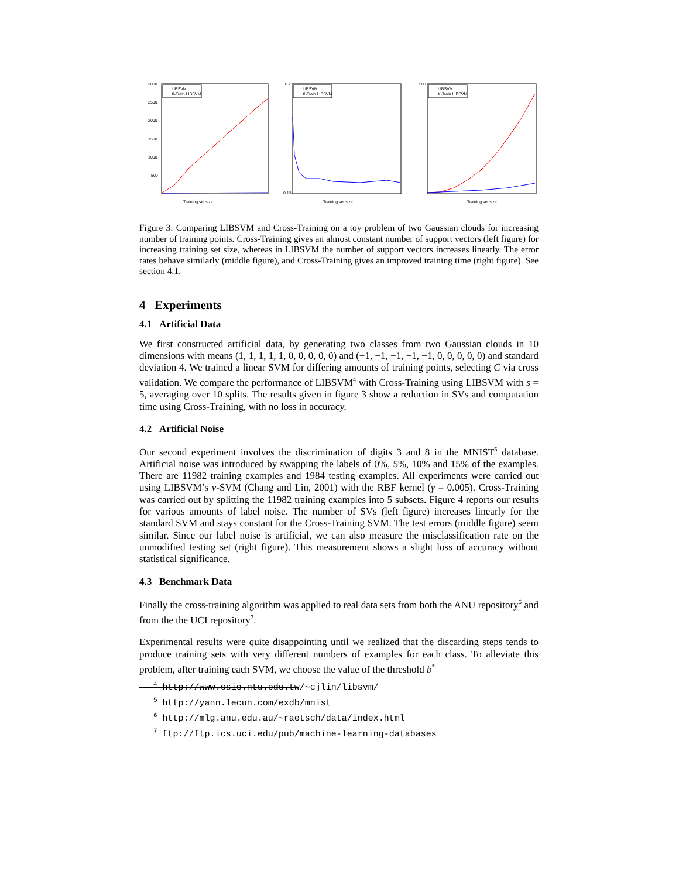LIBSVM
X-Train LIBSVM
3000
2500
2000
1500
1000
500
Training set size
LIBSVM
X-Train LIBSVM
0.2
0.13
Training set size
LIBSVM
X-Train LIBSVM
500
Training set size
Figure 3: Comparing LIBSVM and Cross-Training on a toy problem of two Gaussian clouds for increasing number of training points. Cross-Training gives an almost constant number of support vectors (left figure) for increasing training set size, whereas in LIBSVM the number of support vectors increases linearly. The error rates behave similarly (middle figure), and Cross-Training gives an improved training time (right figure). See section 4.1.
4 Experiments
4.1 Artificial Data
We first constructed artificial data, by generating two classes from two Gaussian clouds in 10 dimensions with means (1, 1, 1, 1, 1, 0, 0, 0, 0, 0) and (−1, −1, −1, −1, −1, 0, 0, 0, 0, 0) and standard deviation 4. We trained a linear SVM for differing amounts of training points, selecting C via cross validation. We compare the performance of LIBSVM<sup>4</sup> with Cross-Training using LIBSVM with s = 5, averaging over 10 splits. The results given in figure 3 show a reduction in SVs and computation time using Cross-Training, with no loss in accuracy.
4.2 Artificial Noise
Our second experiment involves the discrimination of digits 3 and 8 in the MNIST<sup>5</sup> database. Artificial noise was introduced by swapping the labels of 0%, 5%, 10% and 15% of the examples. There are 11982 training examples and 1984 testing examples. All experiments were carried out using LIBSVM’s ν-SVM (Chang and Lin, 2001) with the RBF kernel (γ = 0.005). Cross-Training was carried out by splitting the 11982 training examples into 5 subsets. Figure 4 reports our results for various amounts of label noise. The number of SVs (left figure) increases linearly for the standard SVM and stays constant for the Cross-Training SVM. The test errors (middle figure) seem similar. Since our label noise is artificial, we can also measure the misclassification rate on the unmodified testing set (right figure). This measurement shows a slight loss of accuracy without statistical significance.
4.3 Benchmark Data
Finally the cross-training algorithm was applied to real data sets from both the ANU repository<sup>6</sup> and from the the UCI repository<sup>7</sup>.
Experimental results were quite disappointing until we realized that the discarding steps tends to produce training sets with very different numbers of examples for each class. To alleviate this problem, after training each SVM, we choose the value of the threshold b<sup>*</sup>
<sup>4</sup> http://www.csie.ntu.edu.tw/∼cjlin/libsvm/
<sup>5</sup> http://yann.lecun.com/exdb/mnist
<sup>6</sup> http://mlg.anu.edu.au/∼raetsch/data/index.html
<sup>7</sup> ftp://ftp.ics.uci.edu/pub/machine-learning-databases